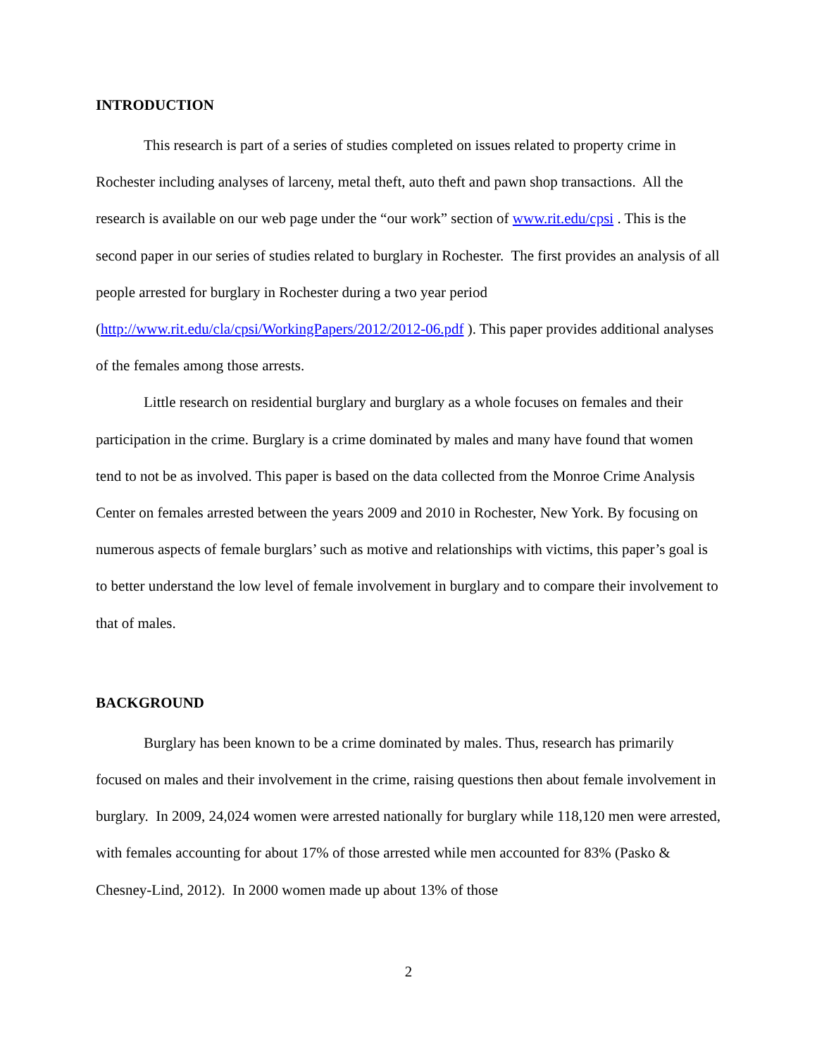INTRODUCTION
This research is part of a series of studies completed on issues related to property crime in Rochester including analyses of larceny, metal theft, auto theft and pawn shop transactions. All the research is available on our web page under the “our work” section of www.rit.edu/cpsi . This is the second paper in our series of studies related to burglary in Rochester. The first provides an analysis of all people arrested for burglary in Rochester during a two year period (http://www.rit.edu/cla/cpsi/WorkingPapers/2012/2012-06.pdf ). This paper provides additional analyses of the females among those arrests.
Little research on residential burglary and burglary as a whole focuses on females and their participation in the crime. Burglary is a crime dominated by males and many have found that women tend to not be as involved. This paper is based on the data collected from the Monroe Crime Analysis Center on females arrested between the years 2009 and 2010 in Rochester, New York. By focusing on numerous aspects of female burglars’ such as motive and relationships with victims, this paper’s goal is to better understand the low level of female involvement in burglary and to compare their involvement to that of males.
BACKGROUND
Burglary has been known to be a crime dominated by males. Thus, research has primarily focused on males and their involvement in the crime, raising questions then about female involvement in burglary. In 2009, 24,024 women were arrested nationally for burglary while 118,120 men were arrested, with females accounting for about 17% of those arrested while men accounted for 83% (Pasko & Chesney-Lind, 2012). In 2000 women made up about 13% of those
2